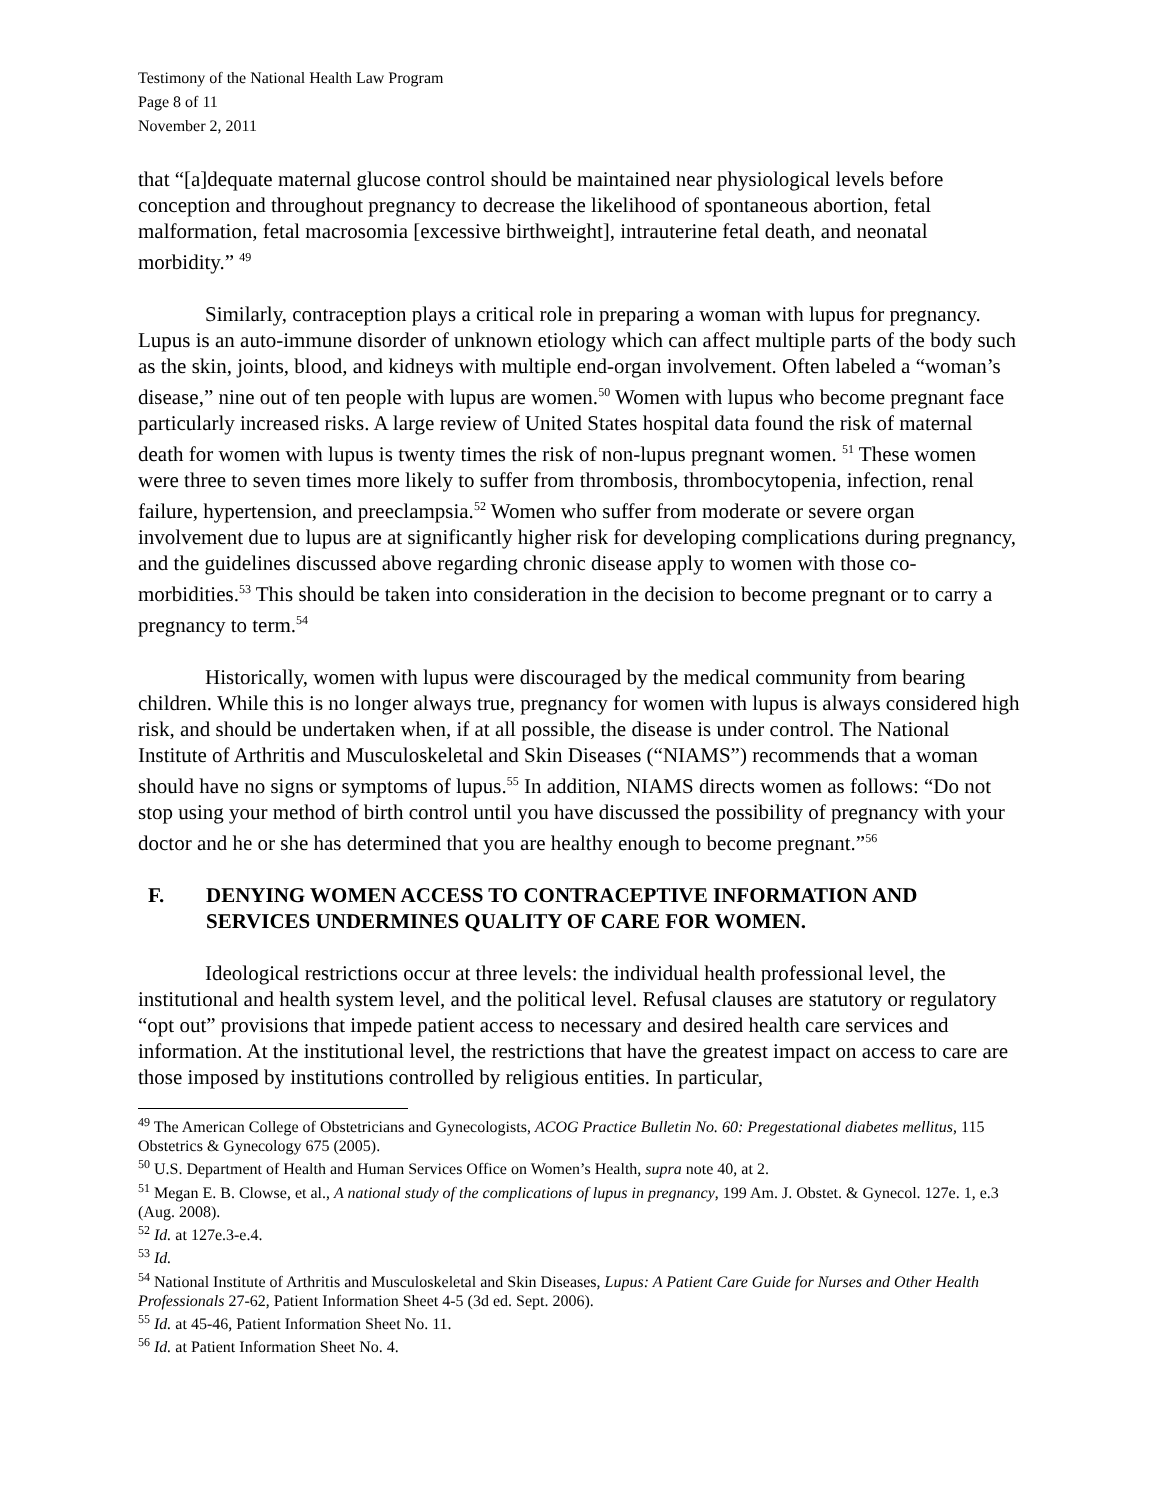Testimony of the National Health Law Program
Page 8 of 11
November 2, 2011
that “[a]dequate maternal glucose control should be maintained near physiological levels before conception and throughout pregnancy to decrease the likelihood of spontaneous abortion, fetal malformation, fetal macrosomia [excessive birthweight], intrauterine fetal death, and neonatal morbidity.” <sup>49</sup>
Similarly, contraception plays a critical role in preparing a woman with lupus for pregnancy. Lupus is an auto-immune disorder of unknown etiology which can affect multiple parts of the body such as the skin, joints, blood, and kidneys with multiple end-organ involvement. Often labeled a “woman’s disease,” nine out of ten people with lupus are women.<sup>50</sup> Women with lupus who become pregnant face particularly increased risks. A large review of United States hospital data found the risk of maternal death for women with lupus is twenty times the risk of non-lupus pregnant women. <sup>51</sup> These women were three to seven times more likely to suffer from thrombosis, thrombocytopenia, infection, renal failure, hypertension, and preeclampsia.<sup>52</sup> Women who suffer from moderate or severe organ involvement due to lupus are at significantly higher risk for developing complications during pregnancy, and the guidelines discussed above regarding chronic disease apply to women with those co-morbidities.<sup>53</sup> This should be taken into consideration in the decision to become pregnant or to carry a pregnancy to term.<sup>54</sup>
Historically, women with lupus were discouraged by the medical community from bearing children. While this is no longer always true, pregnancy for women with lupus is always considered high risk, and should be undertaken when, if at all possible, the disease is under control. The National Institute of Arthritis and Musculoskeletal and Skin Diseases (“NIAMS”) recommends that a woman should have no signs or symptoms of lupus.<sup>55</sup> In addition, NIAMS directs women as follows: “Do not stop using your method of birth control until you have discussed the possibility of pregnancy with your doctor and he or she has determined that you are healthy enough to become pregnant.”<sup>56</sup>
F. DENYING WOMEN ACCESS TO CONTRACEPTIVE INFORMATION AND SERVICES UNDERMINES QUALITY OF CARE FOR WOMEN.
Ideological restrictions occur at three levels: the individual health professional level, the institutional and health system level, and the political level. Refusal clauses are statutory or regulatory “opt out” provisions that impede patient access to necessary and desired health care services and information. At the institutional level, the restrictions that have the greatest impact on access to care are those imposed by institutions controlled by religious entities. In particular,
<sup>49</sup> The American College of Obstetricians and Gynecologists, ACOG Practice Bulletin No. 60: Pregestational diabetes mellitus, 115 Obstetrics & Gynecology 675 (2005).
<sup>50</sup> U.S. Department of Health and Human Services Office on Women’s Health, supra note 40, at 2.
<sup>51</sup> Megan E. B. Clowse, et al., A national study of the complications of lupus in pregnancy, 199 Am. J. Obstet. & Gynecol. 127e. 1, e.3 (Aug. 2008).
<sup>52</sup> Id. at 127e.3-e.4.
<sup>53</sup> Id.
<sup>54</sup> National Institute of Arthritis and Musculoskeletal and Skin Diseases, Lupus: A Patient Care Guide for Nurses and Other Health Professionals 27-62, Patient Information Sheet 4-5 (3d ed. Sept. 2006).
<sup>55</sup> Id. at 45-46, Patient Information Sheet No. 11.
<sup>56</sup> Id. at Patient Information Sheet No. 4.